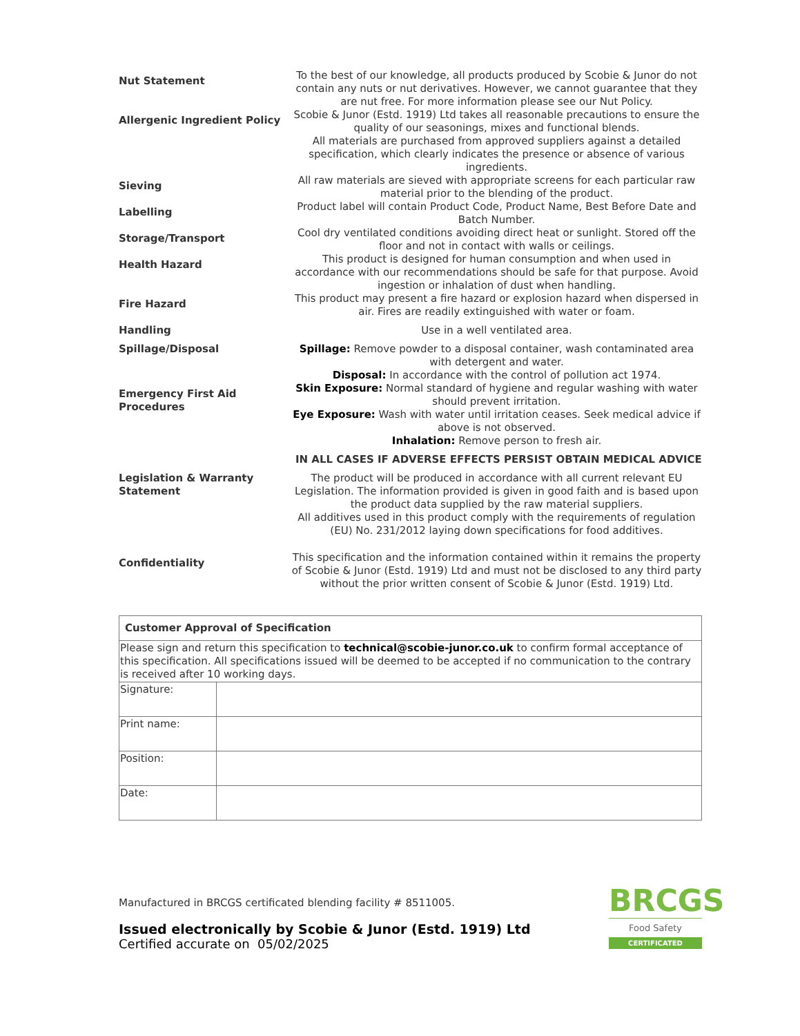| Nut Statement | To the best of our knowledge, all products produced by Scobie & Junor do not contain any nuts or nut derivatives. However, we cannot guarantee that they are nut free. For more information please see our Nut Policy. |
| Allergenic Ingredient Policy | Scobie & Junor (Estd. 1919) Ltd takes all reasonable precautions to ensure the quality of our seasonings, mixes and functional blends. All materials are purchased from approved suppliers against a detailed specification, which clearly indicates the presence or absence of various ingredients. |
| Sieving | All raw materials are sieved with appropriate screens for each particular raw material prior to the blending of the product. |
| Labelling | Product label will contain Product Code, Product Name, Best Before Date and Batch Number. |
| Storage/Transport | Cool dry ventilated conditions avoiding direct heat or sunlight. Stored off the floor and not in contact with walls or ceilings. |
| Health Hazard | This product is designed for human consumption and when used in accordance with our recommendations should be safe for that purpose. Avoid ingestion or inhalation of dust when handling. |
| Fire Hazard | This product may present a fire hazard or explosion hazard when dispersed in air. Fires are readily extinguished with water or foam. |
| Handling | Use in a well ventilated area. |
| Spillage/Disposal | Spillage: Remove powder to a disposal container, wash contaminated area with detergent and water. Disposal: In accordance with the control of pollution act 1974. |
| Emergency First Aid Procedures | Skin Exposure: Normal standard of hygiene and regular washing with water should prevent irritation. Eye Exposure: Wash with water until irritation ceases. Seek medical advice if above is not observed. Inhalation: Remove person to fresh air. IN ALL CASES IF ADVERSE EFFECTS PERSIST OBTAIN MEDICAL ADVICE |
| Legislation & Warranty Statement | The product will be produced in accordance with all current relevant EU Legislation. The information provided is given in good faith and is based upon the product data supplied by the raw material suppliers. All additives used in this product comply with the requirements of regulation (EU) No. 231/2012 laying down specifications for food additives. |
| Confidentiality | This specification and the information contained within it remains the property of Scobie & Junor (Estd. 1919) Ltd and must not be disclosed to any third party without the prior written consent of Scobie & Junor (Estd. 1919) Ltd. |
| Customer Approval of Specification | |
| Please sign and return this specification to technical@scobie-junor.co.uk to confirm formal acceptance of this specification. All specifications issued will be deemed to be accepted if no communication to the contrary is received after 10 working days. | |
| Signature: | |
| Print name: | |
| Position: | |
| Date: | |
Manufactured in BRCGS certificated blending facility # 8511005.
Issued electronically by Scobie & Junor (Estd. 1919) Ltd
Certified accurate on 05/02/2025
BRCGS
Food Safety
CERTIFICATED